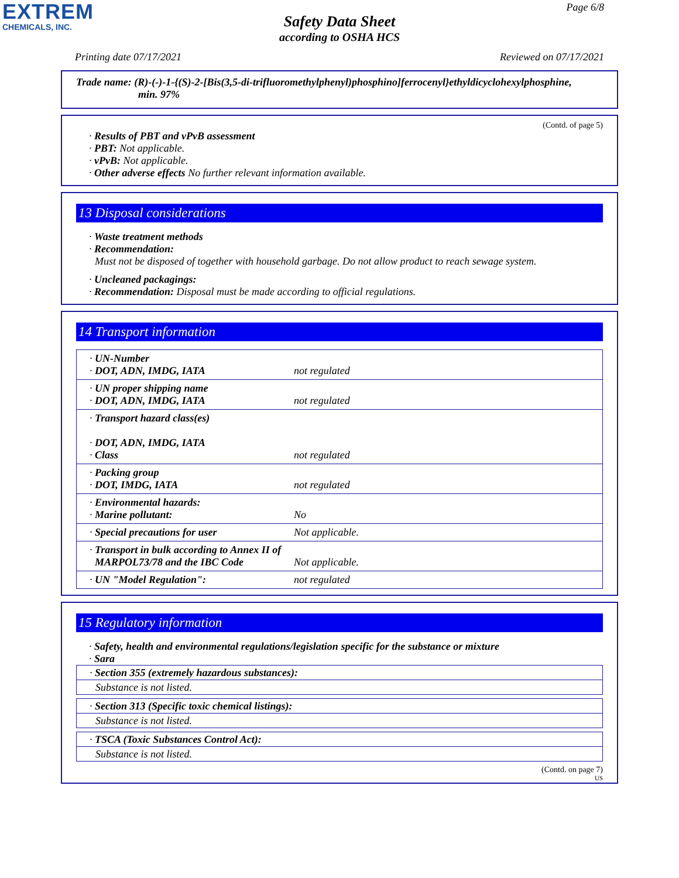EXTREM
CHEMICALS, INC.
Page 6/8
Safety Data Sheet
according to OSHA HCS
Printing date 07/17/2021 Reviewed on 07/17/2021
Trade name: (R)-(-)-1-{(S)-2-[Bis(3,5-di-trifluoromethylphenyl)phosphino]ferrocenyl}ethyldicyclohexylphosphine,
min. 97%
(Contd. of page 5)
· Results of PBT and vPvB assessment
· PBT: Not applicable.
· vPvB: Not applicable.
· Other adverse effects No further relevant information available.
13 Disposal considerations
· Waste treatment methods
· Recommendation:
Must not be disposed of together with household garbage. Do not allow product to reach sewage system.
· Uncleaned packagings:
· Recommendation: Disposal must be made according to official regulations.
14 Transport information
| · UN-Number · DOT, ADN, IMDG, IATA | not regulated |
| · UN proper shipping name · DOT, ADN, IMDG, IATA | not regulated |
| · Transport hazard class(es) · DOT, ADN, IMDG, IATA · Class | not regulated |
| · Packing group · DOT, IMDG, IATA | not regulated |
| · Environmental hazards: · Marine pollutant: | No |
| · Special precautions for user | Not applicable. |
| · Transport in bulk according to Annex II of MARPOL73/78 and the IBC Code | Not applicable. |
| · UN "Model Regulation": | not regulated |
15 Regulatory information
· Safety, health and environmental regulations/legislation specific for the substance or mixture
· Sara
· Section 355 (extremely hazardous substances):
Substance is not listed.
· Section 313 (Specific toxic chemical listings):
Substance is not listed.
· TSCA (Toxic Substances Control Act):
Substance is not listed.
(Contd. on page 7)
US